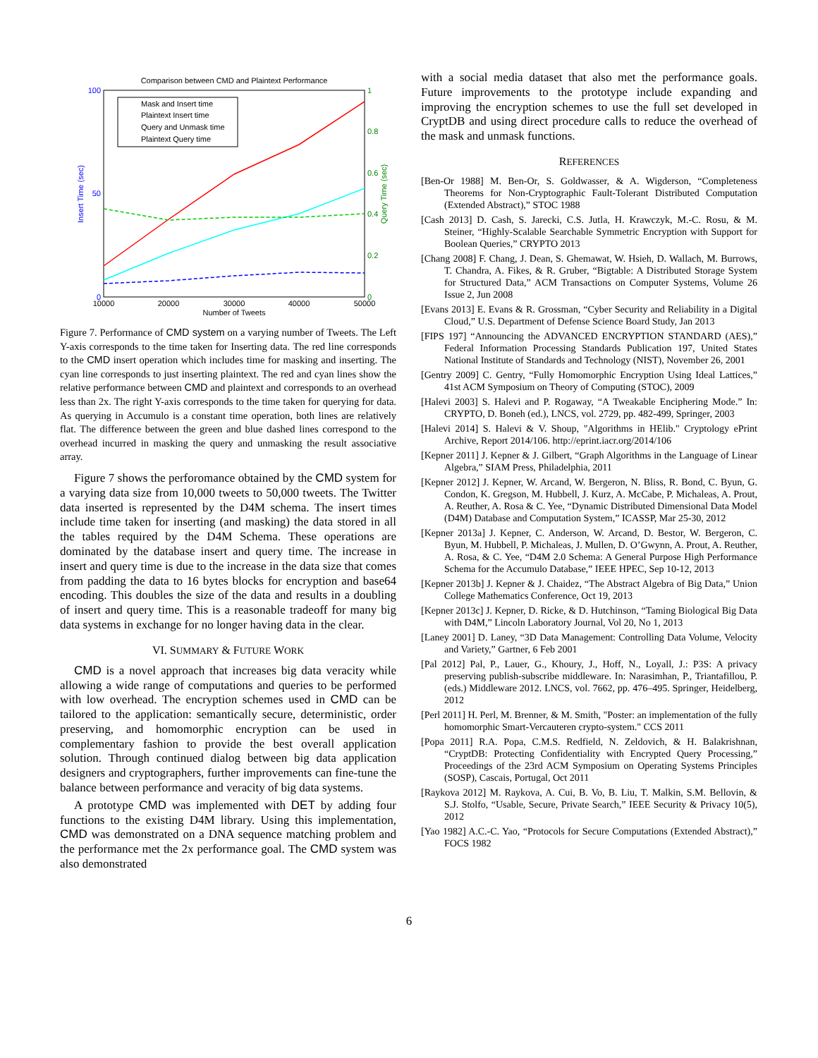Comparison between CMD and Plaintext Performance
100
50
0
1
0.8
0.6
0.4
0.2
0
10000
20000
30000
40000
50000
Number of Tweets
Insert Time (sec)
Query Time (sec)
Mask and Insert time
Plaintext Insert time
Query and Unmask time
Plaintext Query time
Figure 7. Performance of CMD system on a varying number of Tweets. The Left Y-axis corresponds to the time taken for Inserting data. The red line corresponds to the CMD insert operation which includes time for masking and inserting. The cyan line corresponds to just inserting plaintext. The red and cyan lines show the relative performance between CMD and plaintext and corresponds to an overhead less than 2x. The right Y-axis corresponds to the time taken for querying for data. As querying in Accumulo is a constant time operation, both lines are relatively flat. The difference between the green and blue dashed lines correspond to the overhead incurred in masking the query and unmasking the result associative array.
Figure 7 shows the perforomance obtained by the CMD system for a varying data size from 10,000 tweets to 50,000 tweets. The Twitter data inserted is represented by the D4M schema. The insert times include time taken for inserting (and masking) the data stored in all the tables required by the D4M Schema. These operations are dominated by the database insert and query time. The increase in insert and query time is due to the increase in the data size that comes from padding the data to 16 bytes blocks for encryption and base64 encoding. This doubles the size of the data and results in a doubling of insert and query time. This is a reasonable tradeoff for many big data systems in exchange for no longer having data in the clear.
VI. SUMMARY & FUTURE WORK
CMD is a novel approach that increases big data veracity while allowing a wide range of computations and queries to be performed with low overhead. The encryption schemes used in CMD can be tailored to the application: semantically secure, deterministic, order preserving, and homomorphic encryption can be used in complementary fashion to provide the best overall application solution. Through continued dialog between big data application designers and cryptographers, further improvements can fine-tune the balance between performance and veracity of big data systems.
A prototype CMD was implemented with DET by adding four functions to the existing D4M library. Using this implementation, CMD was demonstrated on a DNA sequence matching problem and the performance met the 2x performance goal. The CMD system was also demonstrated
with a social media dataset that also met the performance goals. Future improvements to the prototype include expanding and improving the encryption schemes to use the full set developed in CryptDB and using direct procedure calls to reduce the overhead of the mask and unmask functions.
REFERENCES
[Ben-Or 1988] M. Ben-Or, S. Goldwasser, & A. Wigderson, “Completeness Theorems for Non-Cryptographic Fault-Tolerant Distributed Computation (Extended Abstract),” STOC 1988
[Cash 2013] D. Cash, S. Jarecki, C.S. Jutla, H. Krawczyk, M.-C. Rosu, & M. Steiner, “Highly-Scalable Searchable Symmetric Encryption with Support for Boolean Queries,” CRYPTO 2013
[Chang 2008] F. Chang, J. Dean, S. Ghemawat, W. Hsieh, D. Wallach, M. Burrows, T. Chandra, A. Fikes, & R. Gruber, “Bigtable: A Distributed Storage System for Structured Data,” ACM Transactions on Computer Systems, Volume 26 Issue 2, Jun 2008
[Evans 2013] E. Evans & R. Grossman, “Cyber Security and Reliability in a Digital Cloud,” U.S. Department of Defense Science Board Study, Jan 2013
[FIPS 197] “Announcing the ADVANCED ENCRYPTION STANDARD (AES),” Federal Information Processing Standards Publication 197, United States National Institute of Standards and Technology (NIST), November 26, 2001
[Gentry 2009] C. Gentry, “Fully Homomorphic Encryption Using Ideal Lattices,” 41st ACM Symposium on Theory of Computing (STOC), 2009
[Halevi 2003] S. Halevi and P. Rogaway, “A Tweakable Enciphering Mode.” In: CRYPTO, D. Boneh (ed.), LNCS, vol. 2729, pp. 482-499, Springer, 2003
[Halevi 2014] S. Halevi & V. Shoup, "Algorithms in HElib." Cryptology ePrint Archive, Report 2014/106. http://eprint.iacr.org/2014/106
[Kepner 2011] J. Kepner & J. Gilbert, “Graph Algorithms in the Language of Linear Algebra,” SIAM Press, Philadelphia, 2011
[Kepner 2012] J. Kepner, W. Arcand, W. Bergeron, N. Bliss, R. Bond, C. Byun, G. Condon, K. Gregson, M. Hubbell, J. Kurz, A. McCabe, P. Michaleas, A. Prout, A. Reuther, A. Rosa & C. Yee, “Dynamic Distributed Dimensional Data Model (D4M) Database and Computation System,” ICASSP, Mar 25-30, 2012
[Kepner 2013a] J. Kepner, C. Anderson, W. Arcand, D. Bestor, W. Bergeron, C. Byun, M. Hubbell, P. Michaleas, J. Mullen, D. O’Gwynn, A. Prout, A. Reuther, A. Rosa, & C. Yee, “D4M 2.0 Schema: A General Purpose High Performance Schema for the Accumulo Database,” IEEE HPEC, Sep 10-12, 2013
[Kepner 2013b] J. Kepner & J. Chaidez, “The Abstract Algebra of Big Data,” Union College Mathematics Conference, Oct 19, 2013
[Kepner 2013c] J. Kepner, D. Ricke, & D. Hutchinson, “Taming Biological Big Data with D4M,” Lincoln Laboratory Journal, Vol 20, No 1, 2013
[Laney 2001] D. Laney, “3D Data Management: Controlling Data Volume, Velocity and Variety,” Gartner, 6 Feb 2001
[Pal 2012] Pal, P., Lauer, G., Khoury, J., Hoff, N., Loyall, J.: P3S: A privacy preserving publish-subscribe middleware. In: Narasimhan, P., Triantafillou, P. (eds.) Middleware 2012. LNCS, vol. 7662, pp. 476–495. Springer, Heidelberg, 2012
[Perl 2011] H. Perl, M. Brenner, & M. Smith, "Poster: an implementation of the fully homomorphic Smart-Vercauteren crypto-system." CCS 2011
[Popa 2011] R.A. Popa, C.M.S. Redfield, N. Zeldovich, & H. Balakrishnan, “CryptDB: Protecting Confidentiality with Encrypted Query Processing,” Proceedings of the 23rd ACM Symposium on Operating Systems Principles (SOSP), Cascais, Portugal, Oct 2011
[Raykova 2012] M. Raykova, A. Cui, B. Vo, B. Liu, T. Malkin, S.M. Bellovin, & S.J. Stolfo, “Usable, Secure, Private Search,” IEEE Security & Privacy 10(5), 2012
[Yao 1982] A.C.-C. Yao, “Protocols for Secure Computations (Extended Abstract),” FOCS 1982
6